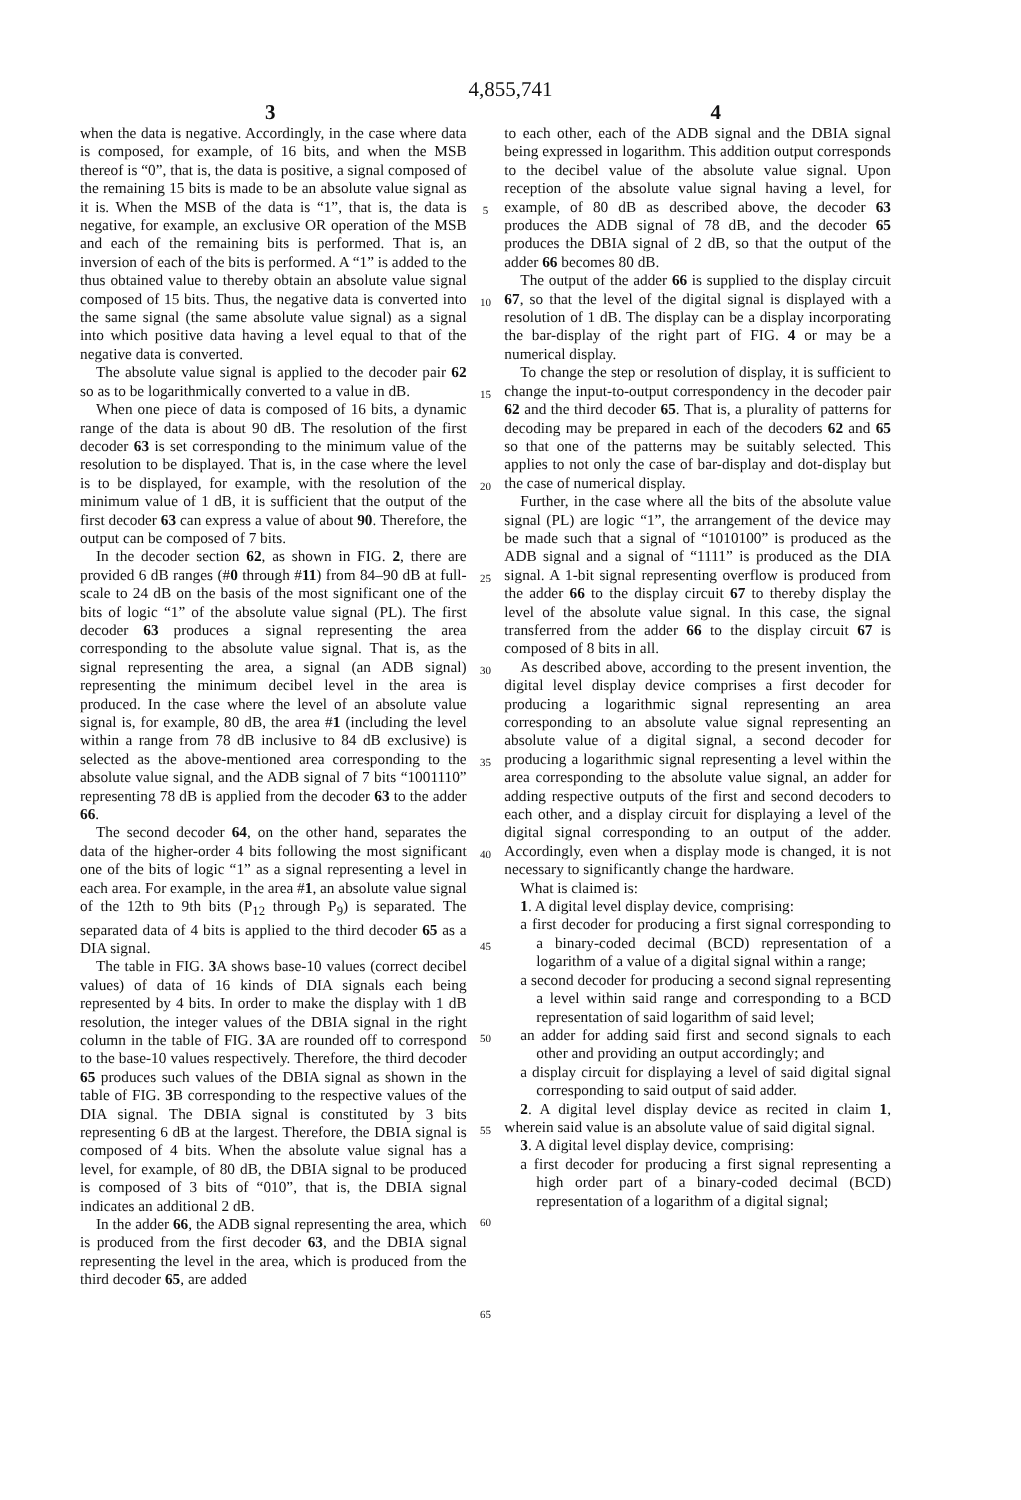3 4
4,855,741
when the data is negative. Accordingly, in the case where data is composed, for example, of 16 bits, and when the MSB thereof is “0”, that is, the data is positive, a signal composed of the remaining 15 bits is made to be an absolute value signal as it is. When the MSB of the data is “1”, that is, the data is negative, for example, an exclusive OR operation of the MSB and each of the remaining bits is performed. That is, an inversion of each of the bits is performed. A “1” is added to the thus obtained value to thereby obtain an absolute value signal composed of 15 bits. Thus, the negative data is converted into the same signal (the same absolute value signal) as a signal into which positive data having a level equal to that of the negative data is converted.
The absolute value signal is applied to the decoder pair 62 so as to be logarithmically converted to a value in dB.
When one piece of data is composed of 16 bits, a dynamic range of the data is about 90 dB. The resolution of the first decoder 63 is set corresponding to the minimum value of the resolution to be displayed. That is, in the case where the level is to be displayed, for example, with the resolution of the minimum value of 1 dB, it is sufficient that the output of the first decoder 63 can express a value of about 90. Therefore, the output can be composed of 7 bits.
In the decoder section 62, as shown in FIG. 2, there are provided 6 dB ranges (#0 through #11) from 84–90 dB at full-scale to 24 dB on the basis of the most significant one of the bits of logic “1” of the absolute value signal (PL). The first decoder 63 produces a signal representing the area corresponding to the absolute value signal. That is, as the signal representing the area, a signal (an ADB signal) representing the minimum decibel level in the area is produced. In the case where the level of an absolute value signal is, for example, 80 dB, the area #1 (including the level within a range from 78 dB inclusive to 84 dB exclusive) is selected as the above-mentioned area corresponding to the absolute value signal, and the ADB signal of 7 bits “1001110” representing 78 dB is applied from the decoder 63 to the adder 66.
The second decoder 64, on the other hand, separates the data of the higher-order 4 bits following the most significant one of the bits of logic “1” as a signal representing a level in each area. For example, in the area #1, an absolute value signal of the 12th to 9th bits (P<sub>12</sub> through P<sub>9</sub>) is separated. The separated data of 4 bits is applied to the third decoder 65 as a DIA signal.
The table in FIG. 3 A shows base-10 values (correct decibel values) of data of 16 kinds of DIA signals each being represented by 4 bits. In order to make the display with 1 dB resolution, the integer values of the DBIA signal in the right column in the table of FIG. 3 A are rounded off to correspond to the base-10 values respectively. Therefore, the third decoder 65 produces such values of the DBIA signal as shown in the table of FIG. 3 B corresponding to the respective values of the DIA signal. The DBIA signal is constituted by 3 bits representing 6 dB at the largest. Therefore, the DBIA signal is composed of 4 bits. When the absolute value signal has a level, for example, of 80 dB, the DBIA signal to be produced is composed of 3 bits of “010”, that is, the DBIA signal indicates an additional 2 dB.
In the adder 66, the ADB signal representing the area, which is produced from the first decoder 63, and the DBIA signal representing the level in the area, which is produced from the third decoder 65, are added
5
10
15
20
25
30
35
40
45
50
55
60
65
to each other, each of the ADB signal and the DBIA signal being expressed in logarithm. This addition output corresponds to the decibel value of the absolute value signal. Upon reception of the absolute value signal having a level, for example, of 80 dB as described above, the decoder 63 produces the ADB signal of 78 dB, and the decoder 65 produces the DBIA signal of 2 dB, so that the output of the adder 66 becomes 80 dB.
The output of the adder 66 is supplied to the display circuit 67, so that the level of the digital signal is displayed with a resolution of 1 dB. The display can be a display incorporating the bar-display of the right part of FIG. 4 or may be a numerical display.
To change the step or resolution of display, it is sufficient to change the input-to-output correspondency in the decoder pair 62 and the third decoder 65. That is, a plurality of patterns for decoding may be prepared in each of the decoders 62 and 65 so that one of the patterns may be suitably selected. This applies to not only the case of bar-display and dot-display but the case of numerical display.
Further, in the case where all the bits of the absolute value signal (PL) are logic “1”, the arrangement of the device may be made such that a signal of “1010100” is produced as the ADB signal and a signal of “1111” is produced as the DIA signal. A 1-bit signal representing overflow is produced from the adder 66 to the display circuit 67 to thereby display the level of the absolute value signal. In this case, the signal transferred from the adder 66 to the display circuit 67 is composed of 8 bits in all.
As described above, according to the present invention, the digital level display device comprises a first decoder for producing a logarithmic signal representing an area corresponding to an absolute value signal representing an absolute value of a digital signal, a second decoder for producing a logarithmic signal representing a level within the area corresponding to the absolute value signal, an adder for adding respective outputs of the first and second decoders to each other, and a display circuit for displaying a level of the digital signal corresponding to an output of the adder. Accordingly, even when a display mode is changed, it is not necessary to significantly change the hardware.
What is claimed is:
1. A digital level display device, comprising:
a first decoder for producing a first signal corresponding to a binary-coded decimal (BCD) representation of a logarithm of a value of a digital signal within a range;
a second decoder for producing a second signal representing a level within said range and corresponding to a BCD representation of said logarithm of said level;
an adder for adding said first and second signals to each other and providing an output accordingly; and
a display circuit for displaying a level of said digital signal corresponding to said output of said adder.
2. A digital level display device as recited in claim 1, wherein said value is an absolute value of said digital signal.
3. A digital level display device, comprising:
a first decoder for producing a first signal representing a high order part of a binary-coded decimal (BCD) representation of a logarithm of a digital signal;